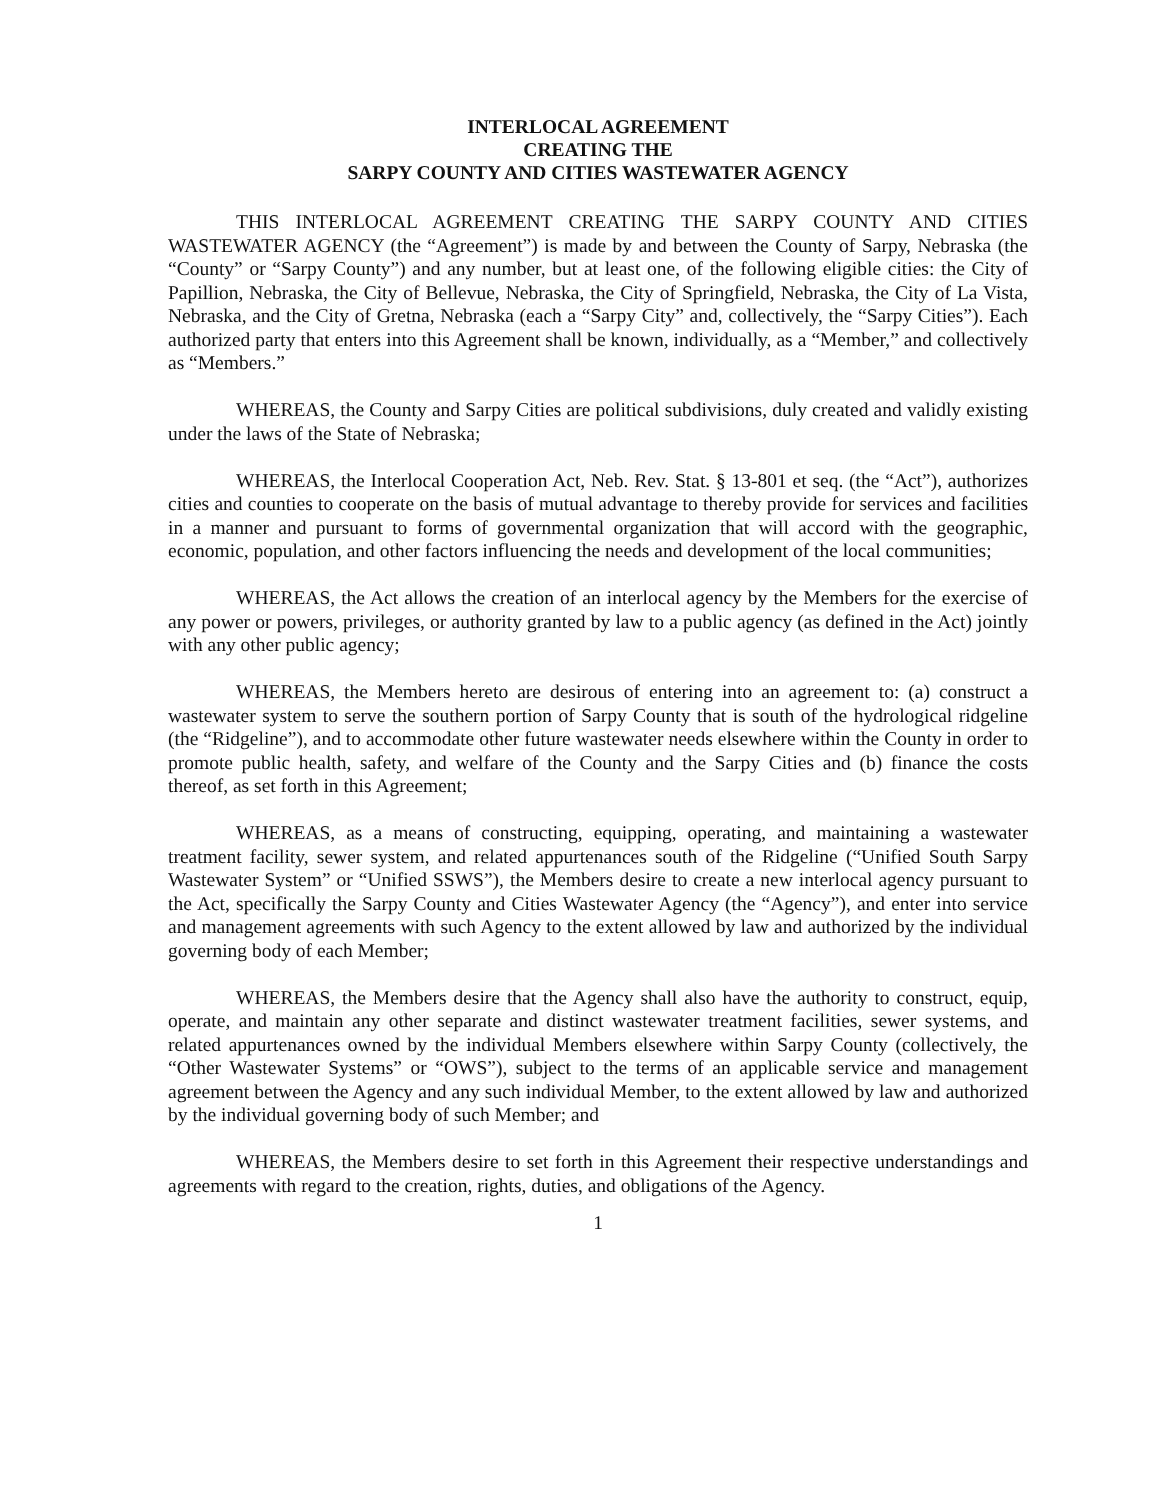INTERLOCAL AGREEMENT
CREATING THE
SARPY COUNTY AND CITIES WASTEWATER AGENCY
THIS INTERLOCAL AGREEMENT CREATING THE SARPY COUNTY AND CITIES WASTEWATER AGENCY (the “Agreement”) is made by and between the County of Sarpy, Nebraska (the “County” or “Sarpy County”) and any number, but at least one, of the following eligible cities: the City of Papillion, Nebraska, the City of Bellevue, Nebraska, the City of Springfield, Nebraska, the City of La Vista, Nebraska, and the City of Gretna, Nebraska (each a “Sarpy City” and, collectively, the “Sarpy Cities”). Each authorized party that enters into this Agreement shall be known, individually, as a “Member,” and collectively as “Members.”
WHEREAS, the County and Sarpy Cities are political subdivisions, duly created and validly existing under the laws of the State of Nebraska;
WHEREAS, the Interlocal Cooperation Act, Neb. Rev. Stat. § 13-801 et seq. (the “Act”), authorizes cities and counties to cooperate on the basis of mutual advantage to thereby provide for services and facilities in a manner and pursuant to forms of governmental organization that will accord with the geographic, economic, population, and other factors influencing the needs and development of the local communities;
WHEREAS, the Act allows the creation of an interlocal agency by the Members for the exercise of any power or powers, privileges, or authority granted by law to a public agency (as defined in the Act) jointly with any other public agency;
WHEREAS, the Members hereto are desirous of entering into an agreement to: (a) construct a wastewater system to serve the southern portion of Sarpy County that is south of the hydrological ridgeline (the “Ridgeline”), and to accommodate other future wastewater needs elsewhere within the County in order to promote public health, safety, and welfare of the County and the Sarpy Cities and (b) finance the costs thereof, as set forth in this Agreement;
WHEREAS, as a means of constructing, equipping, operating, and maintaining a wastewater treatment facility, sewer system, and related appurtenances south of the Ridgeline (“Unified South Sarpy Wastewater System” or “Unified SSWS”), the Members desire to create a new interlocal agency pursuant to the Act, specifically the Sarpy County and Cities Wastewater Agency (the “Agency”), and enter into service and management agreements with such Agency to the extent allowed by law and authorized by the individual governing body of each Member;
WHEREAS, the Members desire that the Agency shall also have the authority to construct, equip, operate, and maintain any other separate and distinct wastewater treatment facilities, sewer systems, and related appurtenances owned by the individual Members elsewhere within Sarpy County (collectively, the “Other Wastewater Systems” or “OWS”), subject to the terms of an applicable service and management agreement between the Agency and any such individual Member, to the extent allowed by law and authorized by the individual governing body of such Member; and
WHEREAS, the Members desire to set forth in this Agreement their respective understandings and agreements with regard to the creation, rights, duties, and obligations of the Agency.
1